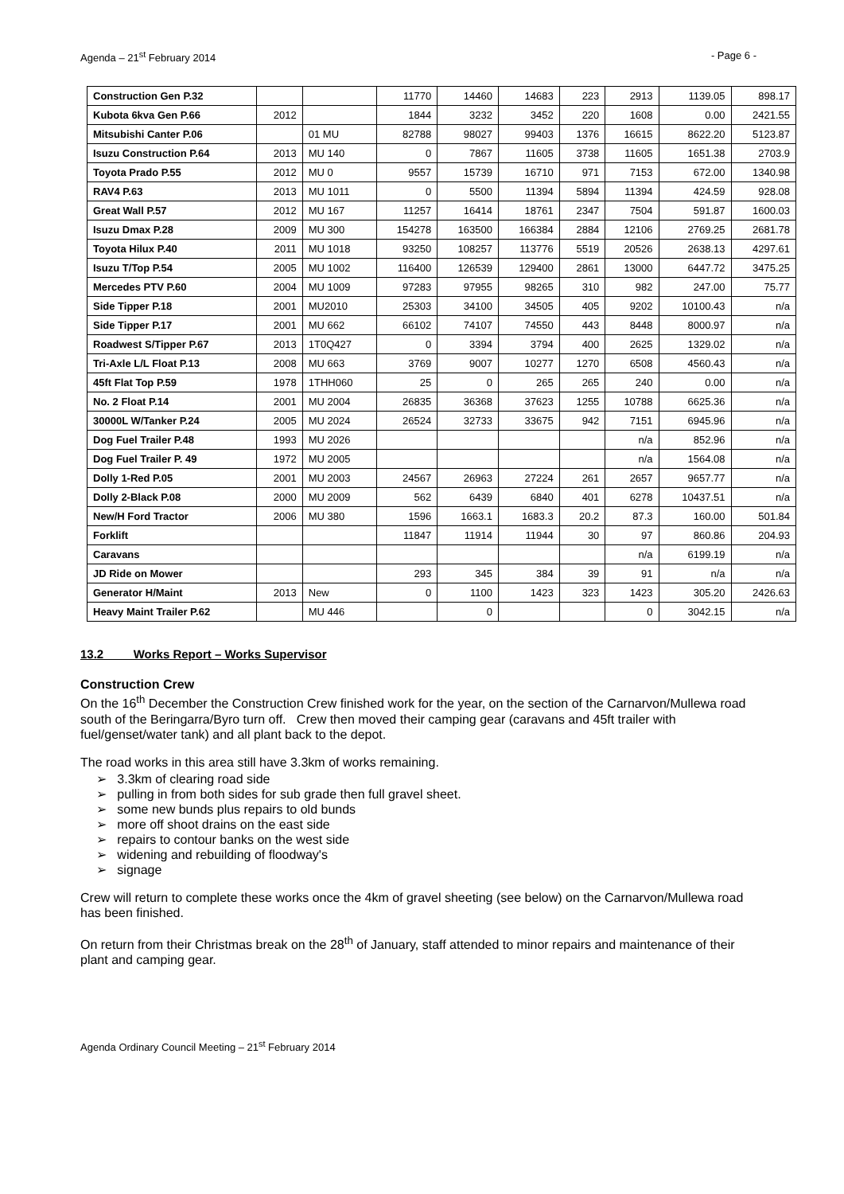Agenda – 21<sup>st</sup> February 2014 - Page 6 -
| Construction Gen P.32 | | | 11770 | 14460 | 14683 | 223 | 2913 | 1139.05 | 898.17 |
| Kubota 6kva Gen P.66 | 2012 | | 1844 | 3232 | 3452 | 220 | 1608 | 0.00 | 2421.55 |
| Mitsubishi Canter P.06 | | 01 MU | 82788 | 98027 | 99403 | 1376 | 16615 | 8622.20 | 5123.87 |
| Isuzu Construction P.64 | 2013 | MU 140 | 0 | 7867 | 11605 | 3738 | 11605 | 1651.38 | 2703.9 |
| Toyota Prado P.55 | 2012 | MU 0 | 9557 | 15739 | 16710 | 971 | 7153 | 672.00 | 1340.98 |
| RAV4 P.63 | 2013 | MU 1011 | 0 | 5500 | 11394 | 5894 | 11394 | 424.59 | 928.08 |
| Great Wall P.57 | 2012 | MU 167 | 11257 | 16414 | 18761 | 2347 | 7504 | 591.87 | 1600.03 |
| Isuzu Dmax P.28 | 2009 | MU 300 | 154278 | 163500 | 166384 | 2884 | 12106 | 2769.25 | 2681.78 |
| Toyota Hilux P.40 | 2011 | MU 1018 | 93250 | 108257 | 113776 | 5519 | 20526 | 2638.13 | 4297.61 |
| Isuzu T/Top P.54 | 2005 | MU 1002 | 116400 | 126539 | 129400 | 2861 | 13000 | 6447.72 | 3475.25 |
| Mercedes PTV P.60 | 2004 | MU 1009 | 97283 | 97955 | 98265 | 310 | 982 | 247.00 | 75.77 |
| Side Tipper P.18 | 2001 | MU2010 | 25303 | 34100 | 34505 | 405 | 9202 | 10100.43 | n/a |
| Side Tipper P.17 | 2001 | MU 662 | 66102 | 74107 | 74550 | 443 | 8448 | 8000.97 | n/a |
| Roadwest S/Tipper P.67 | 2013 | 1T0Q427 | 0 | 3394 | 3794 | 400 | 2625 | 1329.02 | n/a |
| Tri-Axle L/L Float P.13 | 2008 | MU 663 | 3769 | 9007 | 10277 | 1270 | 6508 | 4560.43 | n/a |
| 45ft Flat Top P.59 | 1978 | 1THH060 | 25 | 0 | 265 | 265 | 240 | 0.00 | n/a |
| No. 2 Float P.14 | 2001 | MU 2004 | 26835 | 36368 | 37623 | 1255 | 10788 | 6625.36 | n/a |
| 30000L W/Tanker P.24 | 2005 | MU 2024 | 26524 | 32733 | 33675 | 942 | 7151 | 6945.96 | n/a |
| Dog Fuel Trailer P.48 | 1993 | MU 2026 | | | | | n/a | 852.96 | n/a |
| Dog Fuel Trailer P. 49 | 1972 | MU 2005 | | | | | n/a | 1564.08 | n/a |
| Dolly 1-Red P.05 | 2001 | MU 2003 | 24567 | 26963 | 27224 | 261 | 2657 | 9657.77 | n/a |
| Dolly 2-Black P.08 | 2000 | MU 2009 | 562 | 6439 | 6840 | 401 | 6278 | 10437.51 | n/a |
| New/H Ford Tractor | 2006 | MU 380 | 1596 | 1663.1 | 1683.3 | 20.2 | 87.3 | 160.00 | 501.84 |
| Forklift | | | 11847 | 11914 | 11944 | 30 | 97 | 860.86 | 204.93 |
| Caravans | | | | | | | n/a | 6199.19 | n/a |
| JD Ride on Mower | | | 293 | 345 | 384 | 39 | 91 | n/a | n/a |
| Generator H/Maint | 2013 | New | 0 | 1100 | 1423 | 323 | 1423 | 305.20 | 2426.63 |
| Heavy Maint Trailer P.62 | | MU 446 | | 0 | | | 0 | 3042.15 | n/a |
13.2 Works Report – Works Supervisor
Construction Crew
On the 16<sup>th</sup> December the Construction Crew finished work for the year, on the section of the Carnarvon/Mullewa road south of the Beringarra/Byro turn off. Crew then moved their camping gear (caravans and 45ft trailer with fuel/genset/water tank) and all plant back to the depot.
The road works in this area still have 3.3km of works remaining.
➢ 3.3km of clearing road side
➢ pulling in from both sides for sub grade then full gravel sheet.
➢ some new bunds plus repairs to old bunds
➢ more off shoot drains on the east side
➢ repairs to contour banks on the west side
➢ widening and rebuilding of floodway's
➢ signage
Crew will return to complete these works once the 4km of gravel sheeting (see below) on the Carnarvon/Mullewa road has been finished.
On return from their Christmas break on the 28<sup>th</sup> of January, staff attended to minor repairs and maintenance of their plant and camping gear.
Agenda Ordinary Council Meeting – 21<sup>st</sup> February 2014